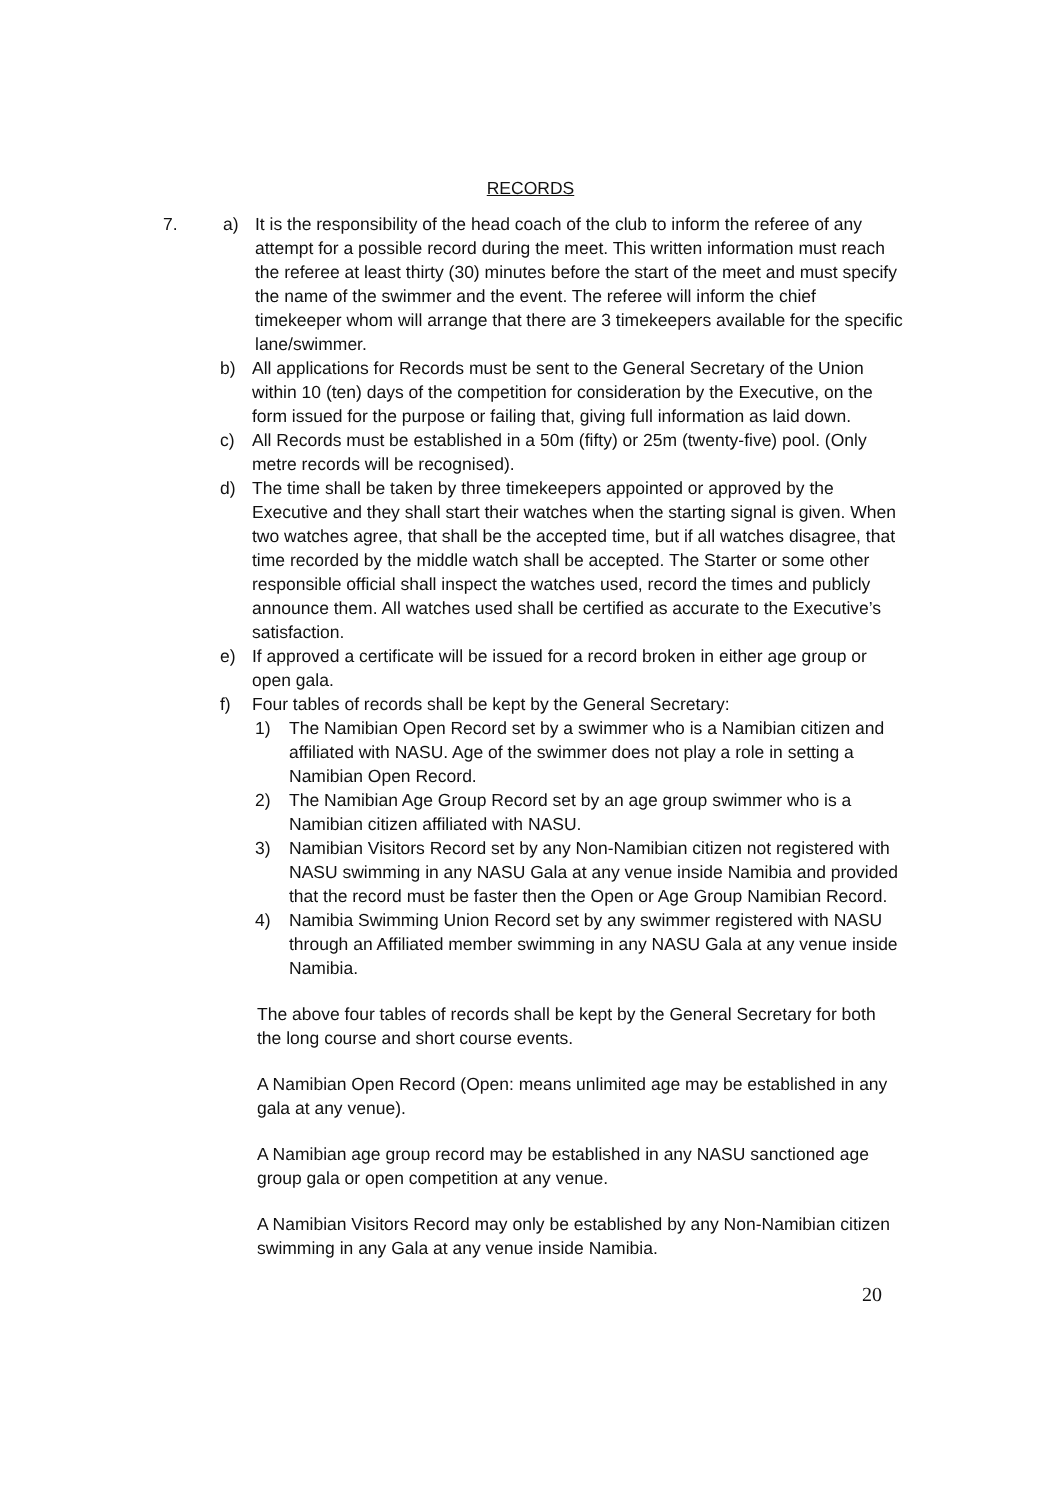RECORDS
7. a) It is the responsibility of the head coach of the club to inform the referee of any attempt for a possible record during the meet. This written information must reach the referee at least thirty (30) minutes before the start of the meet and must specify the name of the swimmer and the event. The referee will inform the chief timekeeper whom will arrange that there are 3 timekeepers available for the specific lane/swimmer.
b) All applications for Records must be sent to the General Secretary of the Union within 10 (ten) days of the competition for consideration by the Executive, on the form issued for the purpose or failing that, giving full information as laid down.
c) All Records must be established in a 50m (fifty) or 25m (twenty-five) pool. (Only metre records will be recognised).
d) The time shall be taken by three timekeepers appointed or approved by the Executive and they shall start their watches when the starting signal is given. When two watches agree, that shall be the accepted time, but if all watches disagree, that time recorded by the middle watch shall be accepted. The Starter or some other responsible official shall inspect the watches used, record the times and publicly announce them. All watches used shall be certified as accurate to the Executive’s satisfaction.
e) If approved a certificate will be issued for a record broken in either age group or open gala.
f) Four tables of records shall be kept by the General Secretary:
1) The Namibian Open Record set by a swimmer who is a Namibian citizen and affiliated with NASU. Age of the swimmer does not play a role in setting a Namibian Open Record.
2) The Namibian Age Group Record set by an age group swimmer who is a Namibian citizen affiliated with NASU.
3) Namibian Visitors Record set by any Non-Namibian citizen not registered with NASU swimming in any NASU Gala at any venue inside Namibia and provided that the record must be faster then the Open or Age Group Namibian Record.
4) Namibia Swimming Union Record set by any swimmer registered with NASU through an Affiliated member swimming in any NASU Gala at any venue inside Namibia.
The above four tables of records shall be kept by the General Secretary for both the long course and short course events.
A Namibian Open Record (Open: means unlimited age may be established in any gala at any venue).
A Namibian age group record may be established in any NASU sanctioned age group gala or open competition at any venue.
A Namibian Visitors Record may only be established by any Non-Namibian citizen swimming in any Gala at any venue inside Namibia.
20